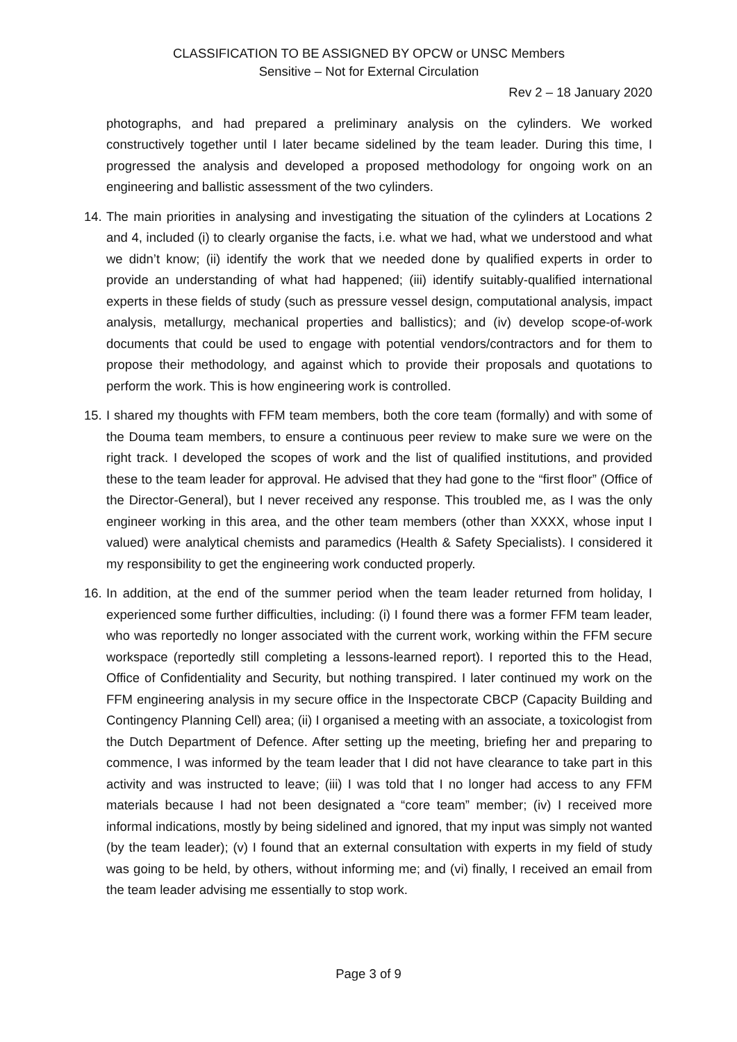CLASSIFICATION TO BE ASSIGNED BY OPCW or UNSC Members
Sensitive – Not for External Circulation
Rev 2 – 18 January 2020
photographs, and had prepared a preliminary analysis on the cylinders. We worked constructively together until I later became sidelined by the team leader. During this time, I progressed the analysis and developed a proposed methodology for ongoing work on an engineering and ballistic assessment of the two cylinders.
14. The main priorities in analysing and investigating the situation of the cylinders at Locations 2 and 4, included (i) to clearly organise the facts, i.e. what we had, what we understood and what we didn’t know; (ii) identify the work that we needed done by qualified experts in order to provide an understanding of what had happened; (iii) identify suitably-qualified international experts in these fields of study (such as pressure vessel design, computational analysis, impact analysis, metallurgy, mechanical properties and ballistics); and (iv) develop scope-of-work documents that could be used to engage with potential vendors/contractors and for them to propose their methodology, and against which to provide their proposals and quotations to perform the work. This is how engineering work is controlled.
15. I shared my thoughts with FFM team members, both the core team (formally) and with some of the Douma team members, to ensure a continuous peer review to make sure we were on the right track. I developed the scopes of work and the list of qualified institutions, and provided these to the team leader for approval. He advised that they had gone to the “first floor” (Office of the Director-General), but I never received any response. This troubled me, as I was the only engineer working in this area, and the other team members (other than XXXX, whose input I valued) were analytical chemists and paramedics (Health & Safety Specialists). I considered it my responsibility to get the engineering work conducted properly.
16. In addition, at the end of the summer period when the team leader returned from holiday, I experienced some further difficulties, including: (i) I found there was a former FFM team leader, who was reportedly no longer associated with the current work, working within the FFM secure workspace (reportedly still completing a lessons-learned report). I reported this to the Head, Office of Confidentiality and Security, but nothing transpired. I later continued my work on the FFM engineering analysis in my secure office in the Inspectorate CBCP (Capacity Building and Contingency Planning Cell) area; (ii) I organised a meeting with an associate, a toxicologist from the Dutch Department of Defence. After setting up the meeting, briefing her and preparing to commence, I was informed by the team leader that I did not have clearance to take part in this activity and was instructed to leave; (iii) I was told that I no longer had access to any FFM materials because I had not been designated a “core team” member; (iv) I received more informal indications, mostly by being sidelined and ignored, that my input was simply not wanted (by the team leader); (v) I found that an external consultation with experts in my field of study was going to be held, by others, without informing me; and (vi) finally, I received an email from the team leader advising me essentially to stop work.
Page 3 of 9